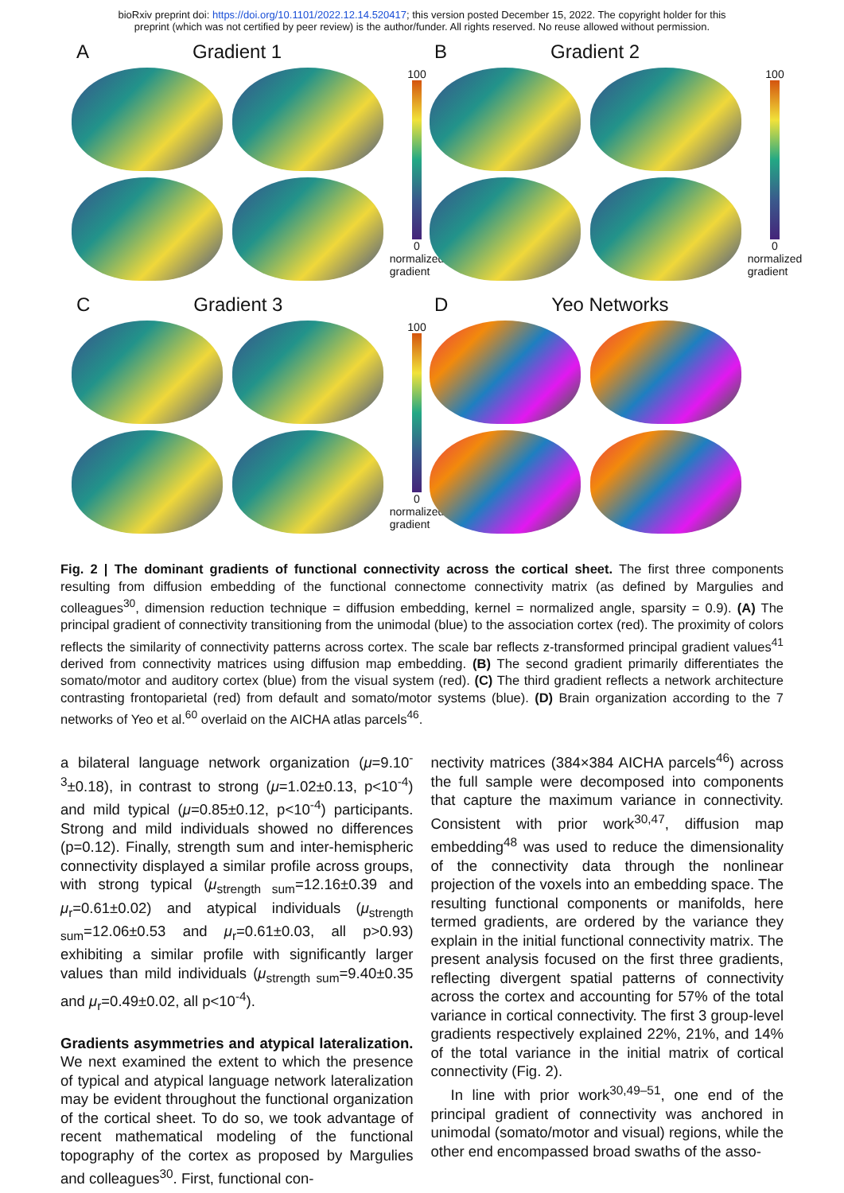bioRxiv preprint doi: https://doi.org/10.1101/2022.12.14.520417; this version posted December 15, 2022. The copyright holder for this
preprint (which was not certified by peer review) is the author/funder. All rights reserved. No reuse allowed without permission.
A Gradient 1
100
0
normalized gradient
B Gradient 2
100
0
normalized gradient
C Gradient 3
100
0
normalized gradient
D Yeo Networks
Fig. 2 | The dominant gradients of functional connectivity across the cortical sheet. The first three components resulting from diffusion embedding of the functional connectome connectivity matrix (as defined by Margulies and colleagues<sup>30</sup>, dimension reduction technique = diffusion embedding, kernel = normalized angle, sparsity = 0.9). (A) The principal gradient of connectivity transitioning from the unimodal (blue) to the association cortex (red). The proximity of colors reflects the similarity of connectivity patterns across cortex. The scale bar reflects z-transformed principal gradient values<sup>41</sup> derived from connectivity matrices using diffusion map embedding. (B) The second gradient primarily differentiates the somato/motor and auditory cortex (blue) from the visual system (red). (C) The third gradient reflects a network architecture contrasting frontoparietal (red) from default and somato/motor systems (blue). (D) Brain organization according to the 7 networks of Yeo et al.<sup>60</sup> overlaid on the AICHA atlas parcels<sup>46</sup>.
a bilateral language network organization (μ=9.10<sup>-3</sup>±0.18), in contrast to strong (μ=1.02±0.13, p<10<sup>-4</sup>) and mild typical (μ=0.85±0.12, p<10<sup>-4</sup>) participants. Strong and mild individuals showed no differences (p=0.12). Finally, strength sum and inter-hemispheric connectivity displayed a similar profile across groups, with strong typical (μ<sub>strength sum</sub>=12.16±0.39 and μ<sub>r</sub>=0.61±0.02) and atypical individuals (μ<sub>strength sum</sub>=12.06±0.53 and μ<sub>r</sub>=0.61±0.03, all p>0.93) exhibiting a similar profile with significantly larger values than mild individuals (μ<sub>strength sum</sub>=9.40±0.35 and μ<sub>r</sub>=0.49±0.02, all p<10<sup>-4</sup>).
Gradients asymmetries and atypical lateralization. We next examined the extent to which the presence of typical and atypical language network lateralization may be evident throughout the functional organization of the cortical sheet. To do so, we took advantage of recent mathematical modeling of the functional topography of the cortex as proposed by Margulies and colleagues<sup>30</sup>. First, functional con-
nectivity matrices (384×384 AICHA parcels<sup>46</sup>) across the full sample were decomposed into components that capture the maximum variance in connectivity. Consistent with prior work<sup>30,47</sup>, diffusion map embedding<sup>48</sup> was used to reduce the dimensionality of the connectivity data through the nonlinear projection of the voxels into an embedding space. The resulting functional components or manifolds, here termed gradients, are ordered by the variance they explain in the initial functional connectivity matrix. The present analysis focused on the first three gradients, reflecting divergent spatial patterns of connectivity across the cortex and accounting for 57% of the total variance in cortical connectivity. The first 3 group-level gradients respectively explained 22%, 21%, and 14% of the total variance in the initial matrix of cortical connectivity (Fig. 2).
In line with prior work<sup>30,49–51</sup>, one end of the principal gradient of connectivity was anchored in unimodal (somato/motor and visual) regions, while the other end encompassed broad swaths of the asso-